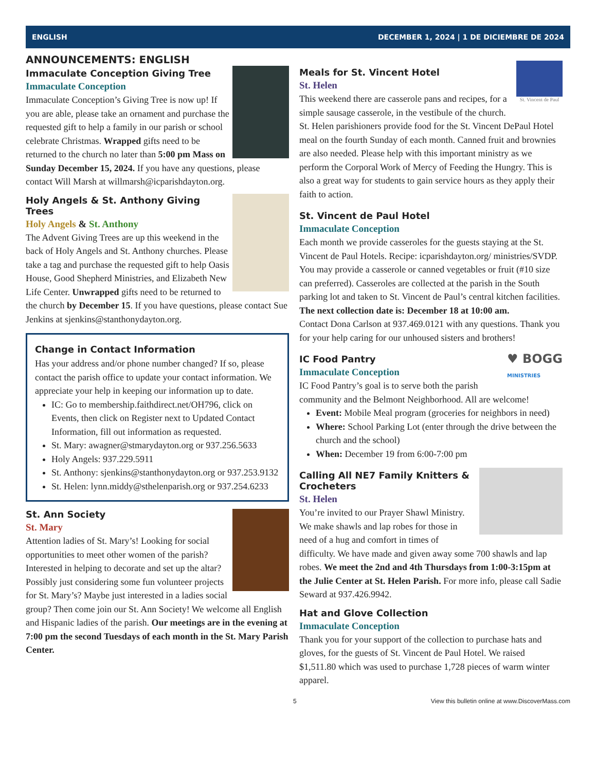ENGLISH DECEMBER 1, 2024 | 1 DE DICIEMBRE DE 2024
ANNOUNCEMENTS: ENGLISH
Immaculate Conception Giving Tree
Immaculate Conception
Immaculate Conception’s Giving Tree is now up! If you are able, please take an ornament and purchase the requested gift to help a family in our parish or school celebrate Christmas. Wrapped gifts need to be returned to the church no later than 5:00 pm Mass on Sunday December 15, 2024. If you have any questions, please contact Will Marsh at willmarsh@icparishdayton.org.
Holy Angels & St. Anthony Giving Trees
Holy Angels & St. Anthony
The Advent Giving Trees are up this weekend in the back of Holy Angels and St. Anthony churches. Please take a tag and purchase the requested gift to help Oasis House, Good Shepherd Ministries, and Elizabeth New Life Center. Unwrapped gifts need to be returned to the church by December 15. If you have questions, please contact Sue Jenkins at sjenkins@stanthonydayton.org.
Change in Contact Information
Has your address and/or phone number changed? If so, please contact the parish office to update your contact information. We appreciate your help in keeping our information up to date.
IC: Go to membership.faithdirect.net/OH796, click on Events, then click on Register next to Updated Contact Information, fill out information as requested.
St. Mary: awagner@stmarydayton.org or 937.256.5633
Holy Angels: 937.229.5911
St. Anthony: sjenkins@stanthonydayton.org or 937.253.9132
St. Helen: lynn.middy@sthelenparish.org or 937.254.6233
St. Ann Society
St. Mary
Attention ladies of St. Mary’s! Looking for social opportunities to meet other women of the parish? Interested in helping to decorate and set up the altar? Possibly just considering some fun volunteer projects for St. Mary’s? Maybe just interested in a ladies social group? Then come join our St. Ann Society! We welcome all English and Hispanic ladies of the parish. Our meetings are in the evening at 7:00 pm the second Tuesdays of each month in the St. Mary Parish Center.
St. Vincent de Paul
Meals for St. Vincent Hotel
St. Helen
This weekend there are casserole pans and recipes, for a simple sausage casserole, in the vestibule of the church. St. Helen parishioners provide food for the St. Vincent DePaul Hotel meal on the fourth Sunday of each month. Canned fruit and brownies are also needed. Please help with this important ministry as we perform the Corporal Work of Mercy of Feeding the Hungry. This is also a great way for students to gain service hours as they apply their faith to action.
St. Vincent de Paul Hotel
Immaculate Conception
Each month we provide casseroles for the guests staying at the St. Vincent de Paul Hotels. Recipe: icparishdayton.org/ ministries/SVDP. You may provide a casserole or canned vegetables or fruit (#10 size can preferred). Casseroles are collected at the parish in the South parking lot and taken to St. Vincent de Paul’s central kitchen facilities.
The next collection date is: December 18 at 10:00 am.
Contact Dona Carlson at 937.469.0121 with any questions. Thank you for your help caring for our unhoused sisters and brothers!
♥ BOGG
MINISTRIES
IC Food Pantry
Immaculate Conception
IC Food Pantry’s goal is to serve both the parish community and the Belmont Neighborhood. All are welcome!
Event: Mobile Meal program (groceries for neighbors in need)
Where: School Parking Lot (enter through the drive between the church and the school)
When: December 19 from 6:00-7:00 pm
Calling All NE7 Family Knitters & Crocheters
St. Helen
You’re invited to our Prayer Shawl Ministry. We make shawls and lap robes for those in need of a hug and comfort in times of difficulty. We have made and given away some 700 shawls and lap robes. We meet the 2nd and 4th Thursdays from 1:00-3:15pm at the Julie Center at St. Helen Parish. For more info, please call Sadie Seward at 937.426.9942.
Hat and Glove Collection
Immaculate Conception
Thank you for your support of the collection to purchase hats and gloves, for the guests of St. Vincent de Paul Hotel. We raised $1,511.80 which was used to purchase 1,728 pieces of warm winter apparel.
5 View this bulletin online at www.DiscoverMass.com